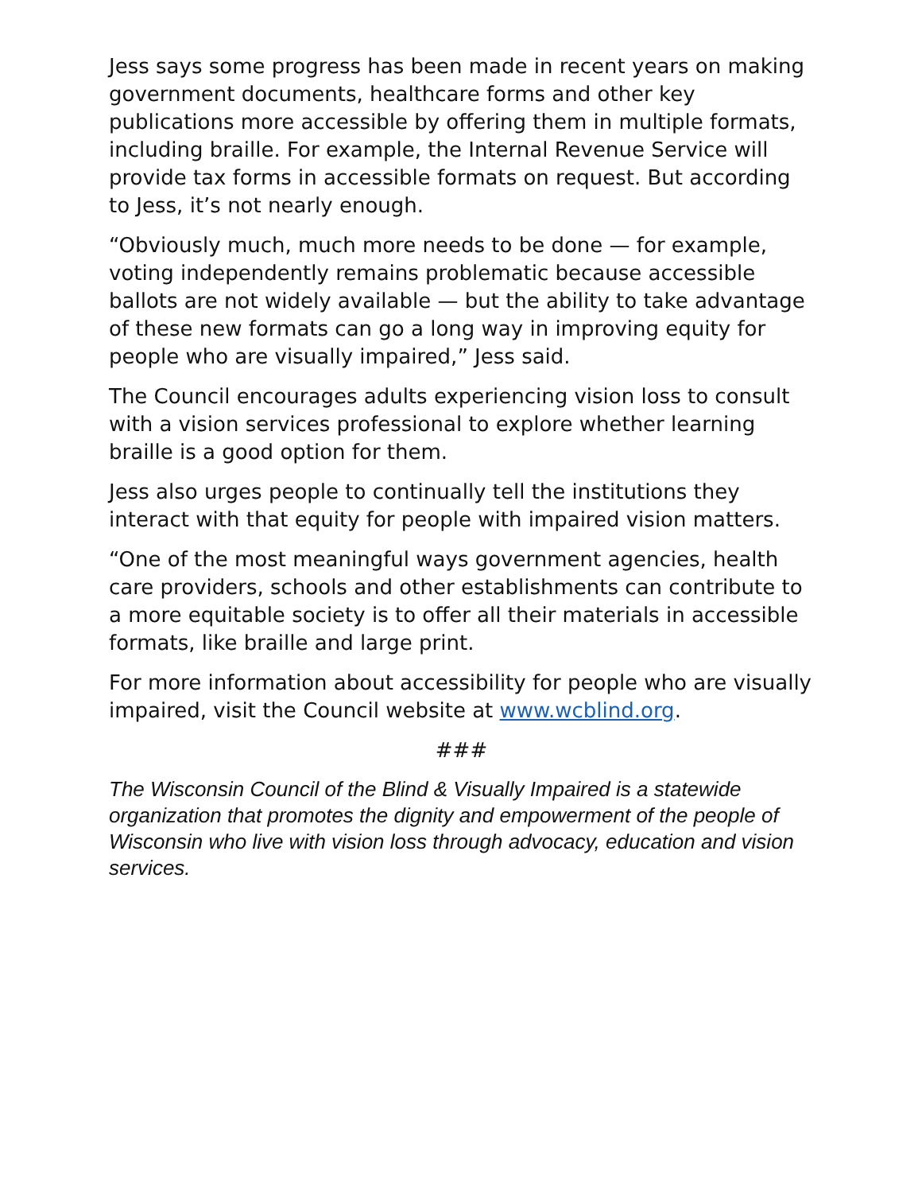Jess says some progress has been made in recent years on making government documents, healthcare forms and other key publications more accessible by offering them in multiple formats, including braille. For example, the Internal Revenue Service will provide tax forms in accessible formats on request. But according to Jess, it’s not nearly enough.
“Obviously much, much more needs to be done — for example, voting independently remains problematic because accessible ballots are not widely available — but the ability to take advantage of these new formats can go a long way in improving equity for people who are visually impaired,” Jess said.
The Council encourages adults experiencing vision loss to consult with a vision services professional to explore whether learning braille is a good option for them.
Jess also urges people to continually tell the institutions they interact with that equity for people with impaired vision matters.
“One of the most meaningful ways government agencies, health care providers, schools and other establishments can contribute to a more equitable society is to offer all their materials in accessible formats, like braille and large print.
For more information about accessibility for people who are visually impaired, visit the Council website at www.wcblind.org.
###
The Wisconsin Council of the Blind & Visually Impaired is a statewide organization that promotes the dignity and empowerment of the people of Wisconsin who live with vision loss through advocacy, education and vision services.